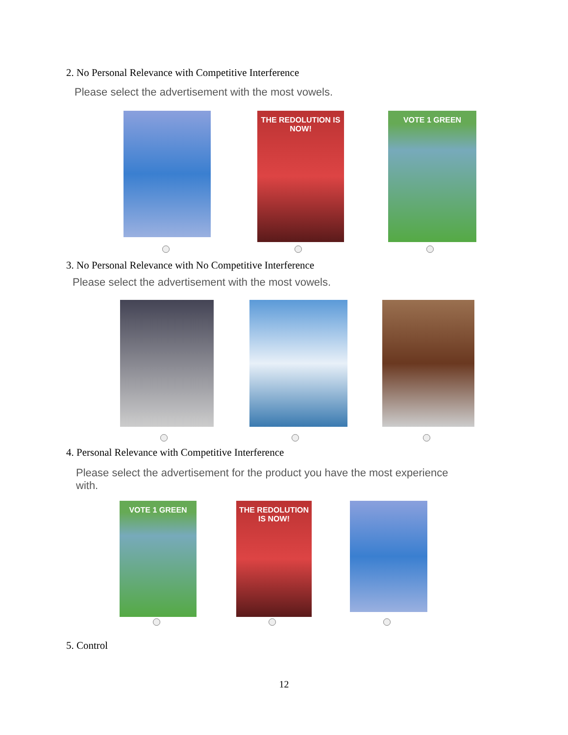2. No Personal Relevance with Competitive Interference
Please select the advertisement with the most vowels.
THE REDOLUTION IS NOW!
VOTE 1 GREEN
3. No Personal Relevance with No Competitive Interference
Please select the advertisement with the most vowels.
4. Personal Relevance with Competitive Interference
Please select the advertisement for the product you have the most experience with.
VOTE 1 GREEN
THE REDOLUTION IS NOW!
5. Control
12